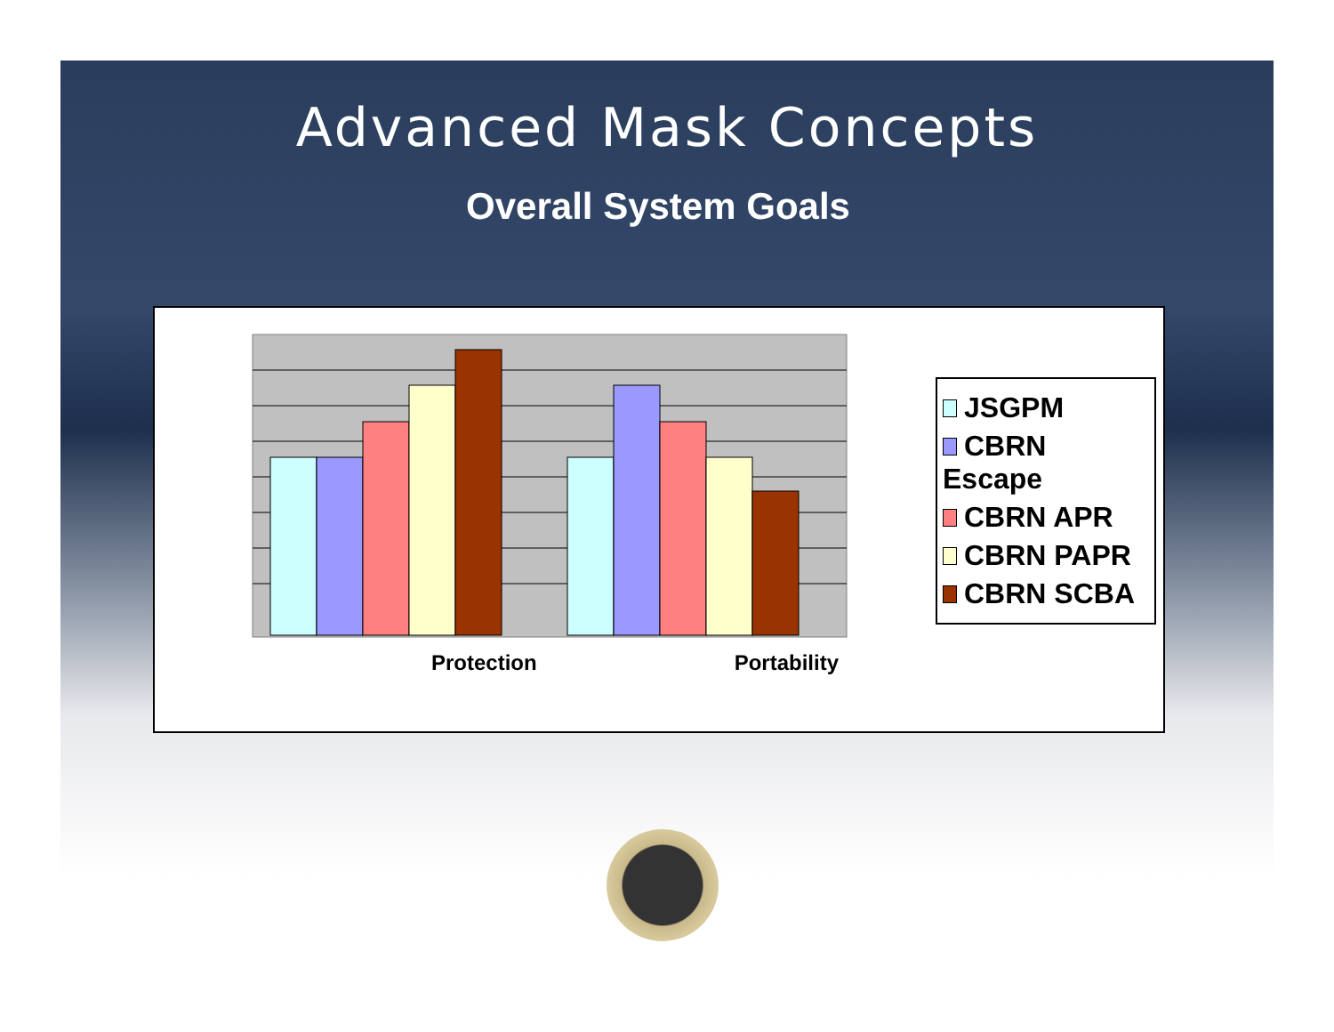Advanced Mask Concepts
Overall System Goals
Protection Portability
JSGPM
CBRN Escape
CBRN APR
CBRN PAPR
CBRN SCBA